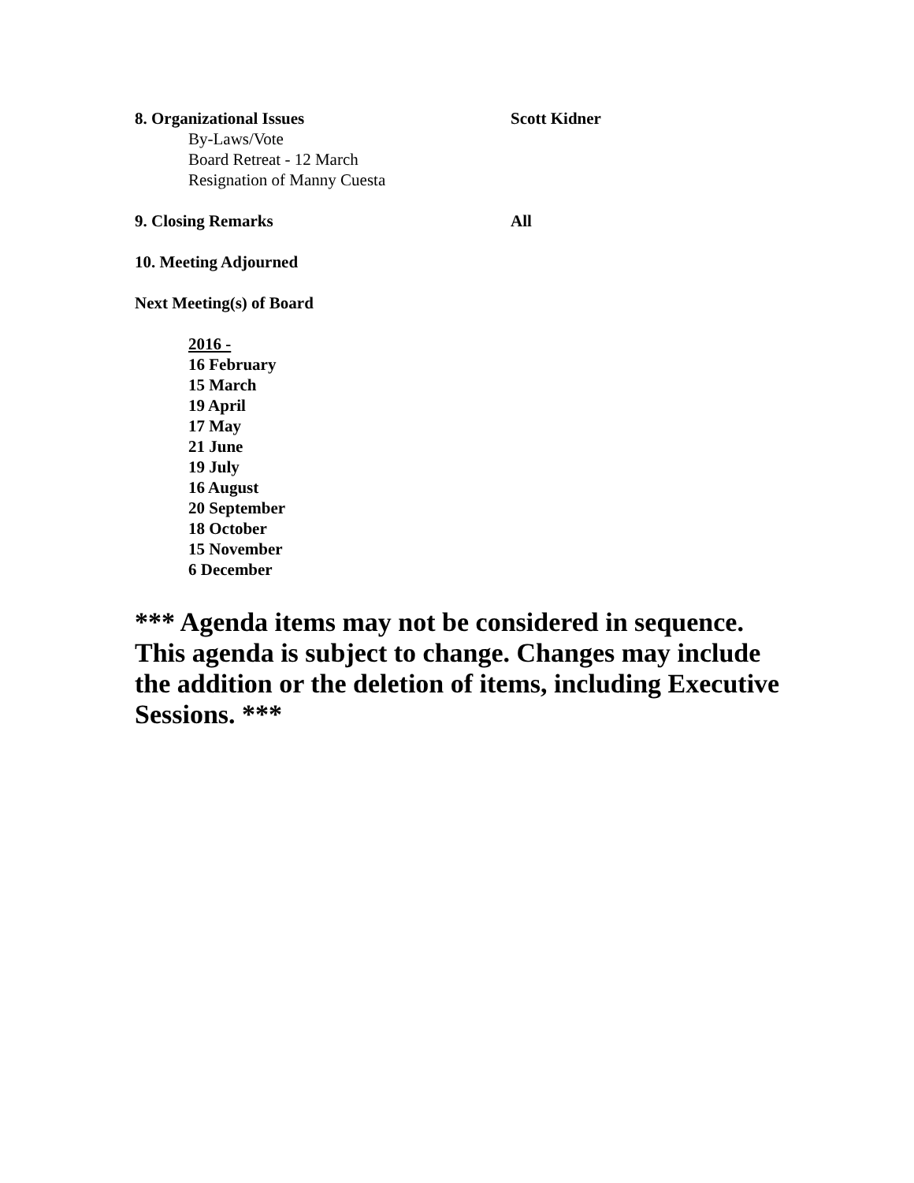8. Organizational Issues Scott Kidner
By-Laws/Vote
Board Retreat - 12 March
Resignation of Manny Cuesta
9. Closing Remarks All
10. Meeting Adjourned
Next Meeting(s) of Board
2016 -
16 February
15 March
19 April
17 May
21 June
19 July
16 August
20 September
18 October
15 November
6 December
*** Agenda items may not be considered in sequence. This agenda is subject to change. Changes may include the addition or the deletion of items, including Executive Sessions. ***